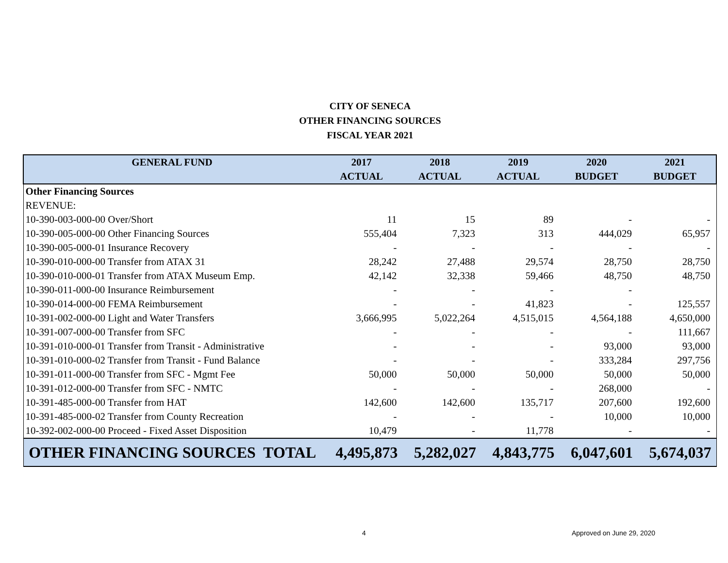CITY OF SENECA
OTHER FINANCING SOURCES
FISCAL YEAR 2021
| GENERAL FUND | 2017 | 2018 | 2019 | 2020 | 2021 |
| --- | --- | --- | --- | --- | --- |
| | ACTUAL | ACTUAL | ACTUAL | BUDGET | BUDGET |
| Other Financing Sources | | | | | |
| REVENUE: | | | | | |
| 10-390-003-000-00 Over/Short | 11 | 15 | 89 | - | - |
| 10-390-005-000-00 Other Financing Sources | 555,404 | 7,323 | 313 | 444,029 | 65,957 |
| 10-390-005-000-01 Insurance Recovery | - | - | - | - | - |
| 10-390-010-000-00 Transfer from ATAX 31 | 28,242 | 27,488 | 29,574 | 28,750 | 28,750 |
| 10-390-010-000-01 Transfer from ATAX Museum Emp. | 42,142 | 32,338 | 59,466 | 48,750 | 48,750 |
| 10-390-011-000-00 Insurance Reimbursement | - | - | - | - | |
| 10-390-014-000-00 FEMA Reimbursement | - | - | 41,823 | - | 125,557 |
| 10-391-002-000-00 Light and Water Transfers | 3,666,995 | 5,022,264 | 4,515,015 | 4,564,188 | 4,650,000 |
| 10-391-007-000-00 Transfer from SFC | - | - | - | - | 111,667 |
| 10-391-010-000-01 Transfer from Transit - Administrative | - | - | - | 93,000 | 93,000 |
| 10-391-010-000-02 Transfer from Transit - Fund Balance | - | - | - | 333,284 | 297,756 |
| 10-391-011-000-00 Transfer from SFC - Mgmt Fee | 50,000 | 50,000 | 50,000 | 50,000 | 50,000 |
| 10-391-012-000-00 Transfer from SFC - NMTC | - | - | - | 268,000 | - |
| 10-391-485-000-00 Transfer from HAT | 142,600 | 142,600 | 135,717 | 207,600 | 192,600 |
| 10-391-485-000-02 Transfer from County Recreation | - | - | - | 10,000 | 10,000 |
| 10-392-002-000-00 Proceed - Fixed Asset Disposition | 10,479 | - | 11,778 | - | - |
| OTHER FINANCING SOURCES TOTAL | 4,495,873 | 5,282,027 | 4,843,775 | 6,047,601 | 5,674,037 |
4 Approved on June 29, 2020